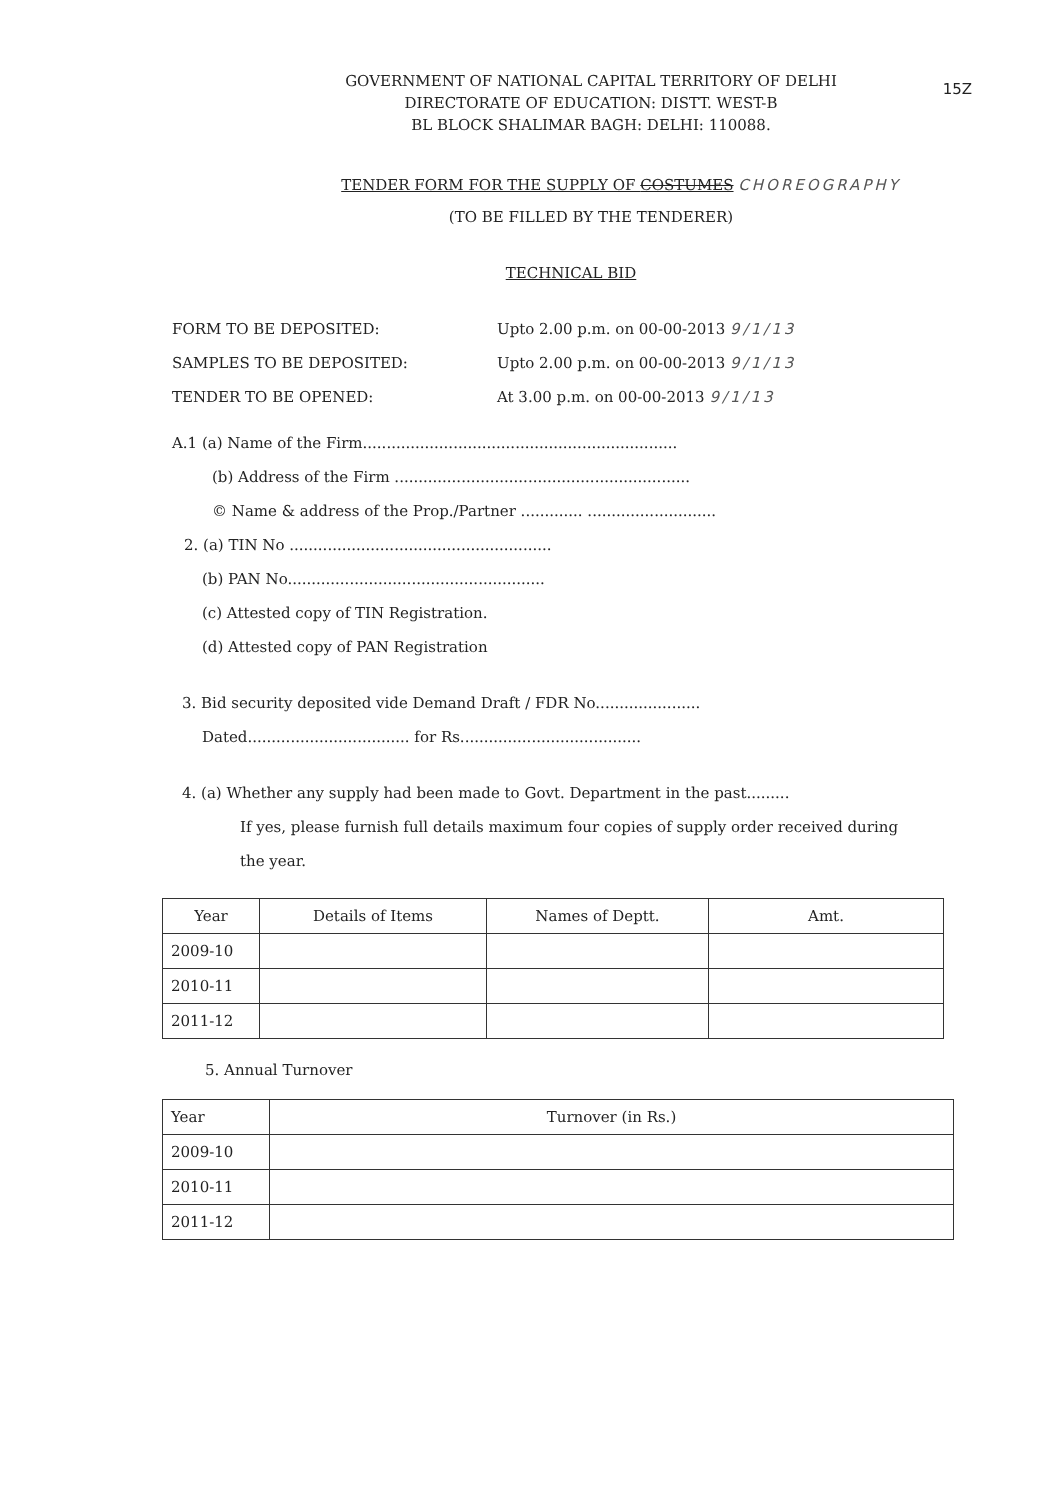15Z
GOVERNMENT OF NATIONAL CAPITAL TERRITORY OF DELHI
DIRECTORATE OF EDUCATION: DISTT. WEST-B
BL BLOCK SHALIMAR BAGH: DELHI: 110088.
TENDER FORM FOR THE SUPPLY OF COSTUMES CHOREOGRAPHY
(TO BE FILLED BY THE TENDERER)
TECHNICAL BID
FORM TO BE DEPOSITED: Upto 2.00 p.m. on 00-00-2013 9/1/13
SAMPLES TO BE DEPOSITED: Upto 2.00 p.m. on 00-00-2013 9/1/13
TENDER TO BE OPENED: At 3.00 p.m. on 00-00-2013 9/1/13
A.1 (a) Name of the Firm..................................................................
(b) Address of the Firm ..............................................................
© Name & address of the Prop./Partner ............. ...........................
2. (a) TIN No .......................................................
(b) PAN No......................................................
(c) Attested copy of TIN Registration.
(d) Attested copy of PAN Registration
3. Bid security deposited vide Demand Draft / FDR No......................
Dated.................................. for Rs......................................
4. (a) Whether any supply had been made to Govt. Department in the past.........
If yes, please furnish full details maximum four copies of supply order received during
the year.
| Year | Details of Items | Names of Deptt. | Amt. |
| --- | --- | --- | --- |
| 2009-10 | | | |
| 2010-11 | | | |
| 2011-12 | | | |
5. Annual Turnover
| Year | Turnover (in Rs.) |
| --- | --- |
| 2009-10 | |
| 2010-11 | |
| 2011-12 | |